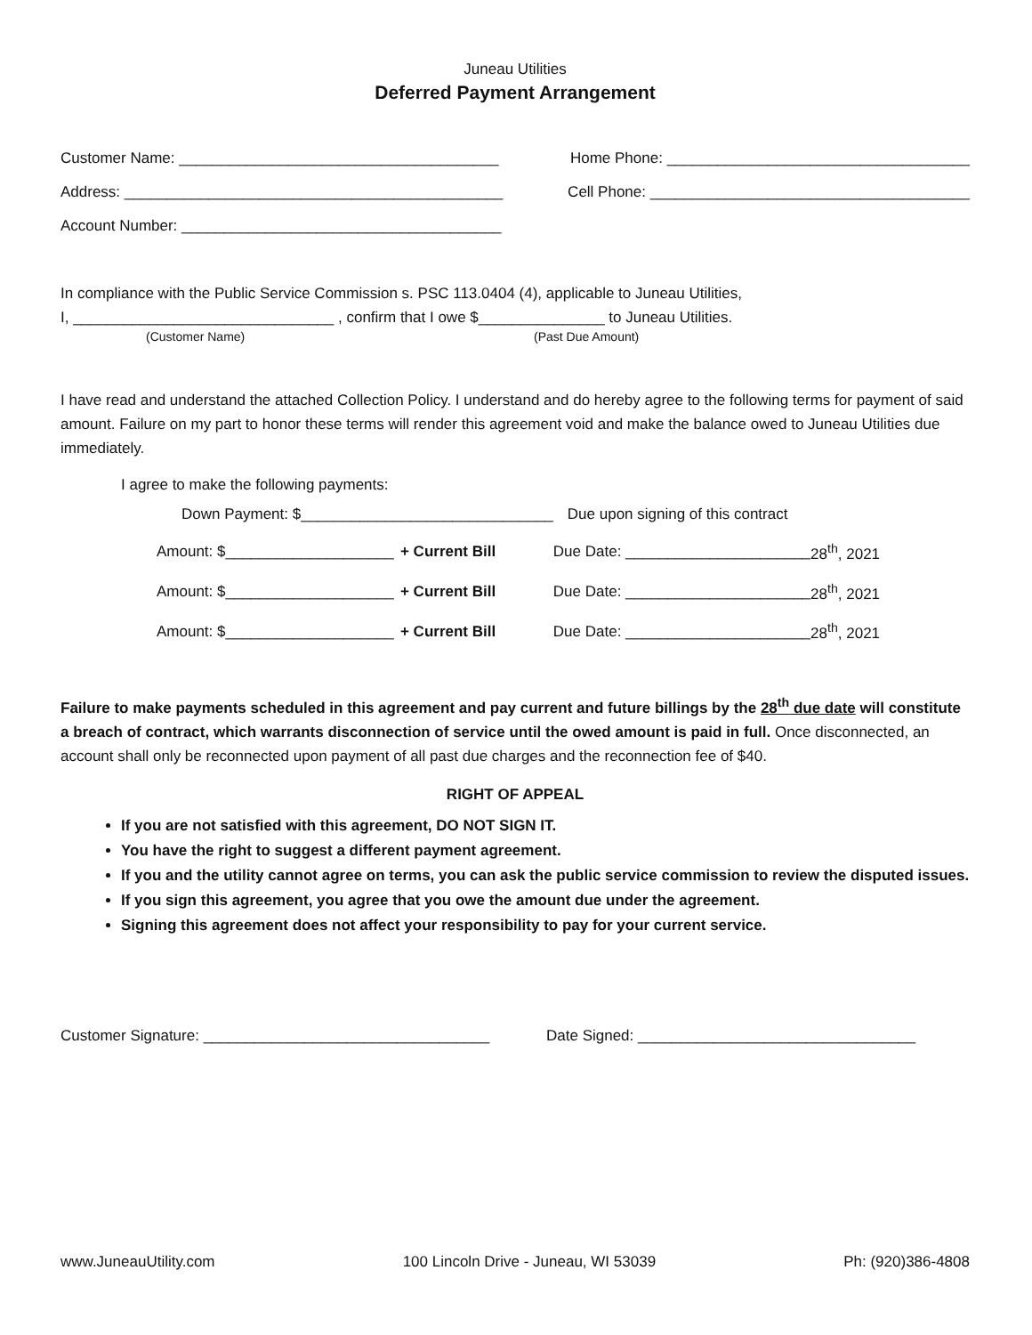Juneau Utilities
Deferred Payment Arrangement
Customer Name: ______________________________________ Home Phone: ____________________________________
Address: _____________________________________________ Cell Phone: ______________________________________
Account Number: ______________________________________
In compliance with the Public Service Commission s. PSC 113.0404 (4), applicable to Juneau Utilities,
I, _______________________________ , confirm that I owe $_______________ to Juneau Utilities.
(Customer Name) (Past Due Amount)
I have read and understand the attached Collection Policy. I understand and do hereby agree to the following terms for payment of said amount. Failure on my part to honor these terms will render this agreement void and make the balance owed to Juneau Utilities due immediately.
I agree to make the following payments:
| Down Payment: $______________________________ | | Due upon signing of this contract | |
| Amount: $____________________ | + Current Bill | Due Date: ______________________ | 28<sup>th</sup>, 2021 |
| Amount: $____________________ | + Current Bill | Due Date: ______________________ | 28<sup>th</sup>, 2021 |
| Amount: $____________________ | + Current Bill | Due Date: ______________________ | 28<sup>th</sup>, 2021 |
Failure to make payments scheduled in this agreement and pay current and future billings by the 28<sup>th</sup> due date will constitute a breach of contract, which warrants disconnection of service until the owed amount is paid in full. Once disconnected, an account shall only be reconnected upon payment of all past due charges and the reconnection fee of $40.
RIGHT OF APPEAL
If you are not satisfied with this agreement, DO NOT SIGN IT.
You have the right to suggest a different payment agreement.
If you and the utility cannot agree on terms, you can ask the public service commission to review the disputed issues.
If you sign this agreement, you agree that you owe the amount due under the agreement.
Signing this agreement does not affect your responsibility to pay for your current service.
Customer Signature: __________________________________ Date Signed: _________________________________
www.JuneauUtility.com 100 Lincoln Drive - Juneau, WI 53039 Ph: (920)386-4808